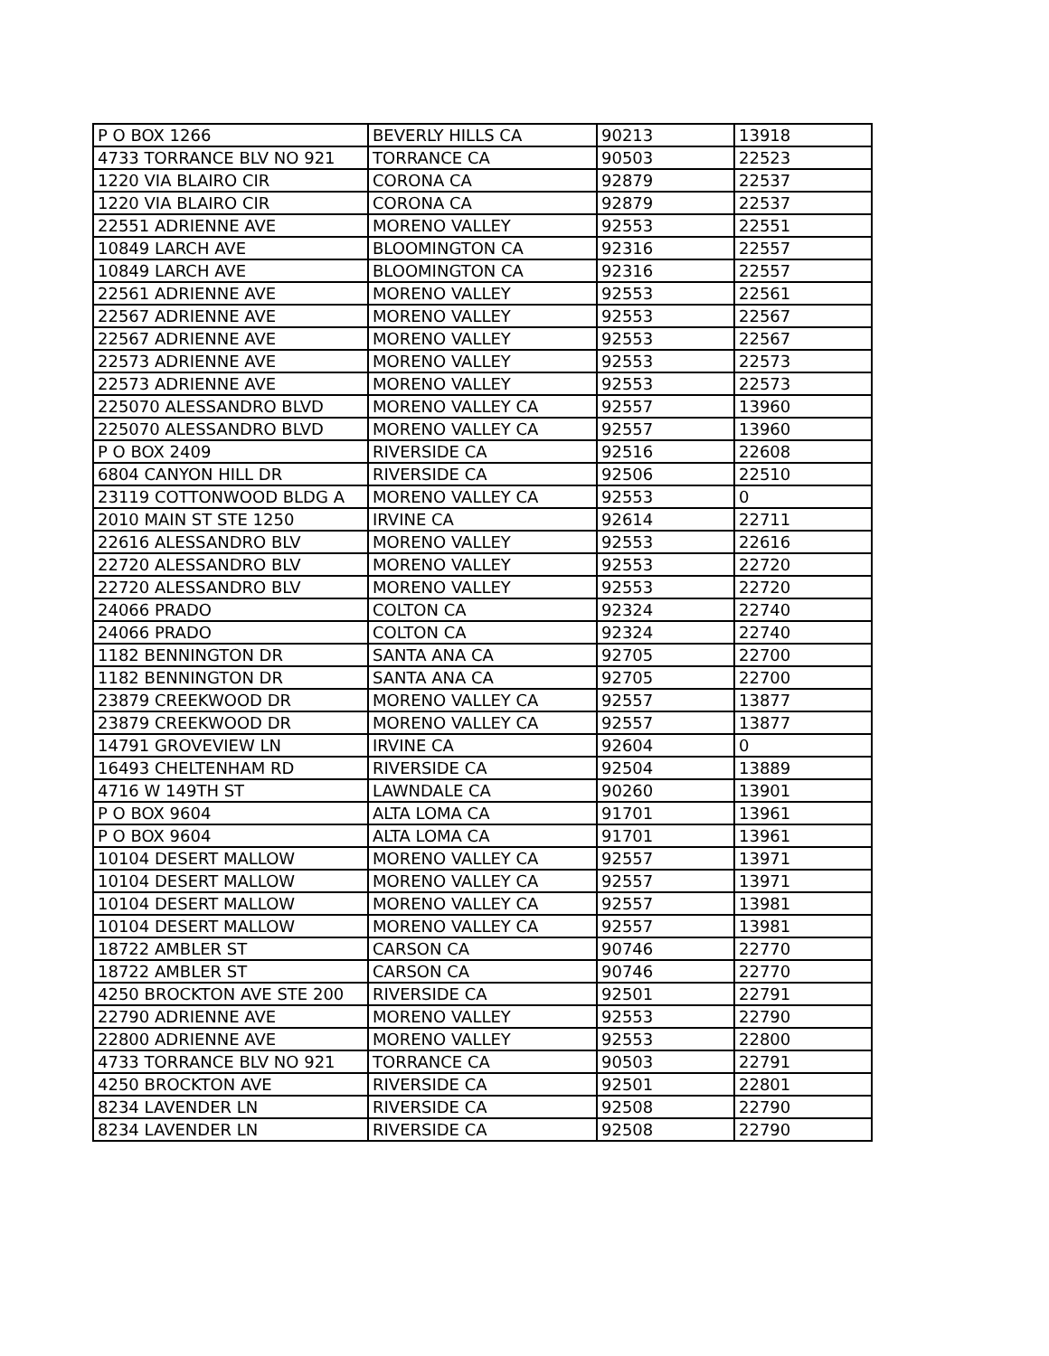| P O BOX 1266 | BEVERLY HILLS CA | 90213 | 13918 |
| 4733 TORRANCE BLV NO 921 | TORRANCE CA | 90503 | 22523 |
| 1220 VIA BLAIRO CIR | CORONA CA | 92879 | 22537 |
| 1220 VIA BLAIRO CIR | CORONA CA | 92879 | 22537 |
| 22551 ADRIENNE AVE | MORENO VALLEY | 92553 | 22551 |
| 10849 LARCH AVE | BLOOMINGTON CA | 92316 | 22557 |
| 10849 LARCH AVE | BLOOMINGTON CA | 92316 | 22557 |
| 22561 ADRIENNE AVE | MORENO VALLEY | 92553 | 22561 |
| 22567 ADRIENNE AVE | MORENO VALLEY | 92553 | 22567 |
| 22567 ADRIENNE AVE | MORENO VALLEY | 92553 | 22567 |
| 22573 ADRIENNE AVE | MORENO VALLEY | 92553 | 22573 |
| 22573 ADRIENNE AVE | MORENO VALLEY | 92553 | 22573 |
| 225070 ALESSANDRO BLVD | MORENO VALLEY CA | 92557 | 13960 |
| 225070 ALESSANDRO BLVD | MORENO VALLEY CA | 92557 | 13960 |
| P O BOX 2409 | RIVERSIDE CA | 92516 | 22608 |
| 6804 CANYON HILL DR | RIVERSIDE CA | 92506 | 22510 |
| 23119 COTTONWOOD BLDG A | MORENO VALLEY CA | 92553 | 0 |
| 2010 MAIN ST STE 1250 | IRVINE CA | 92614 | 22711 |
| 22616 ALESSANDRO BLV | MORENO VALLEY | 92553 | 22616 |
| 22720 ALESSANDRO BLV | MORENO VALLEY | 92553 | 22720 |
| 22720 ALESSANDRO BLV | MORENO VALLEY | 92553 | 22720 |
| 24066 PRADO | COLTON CA | 92324 | 22740 |
| 24066 PRADO | COLTON CA | 92324 | 22740 |
| 1182 BENNINGTON DR | SANTA ANA CA | 92705 | 22700 |
| 1182 BENNINGTON DR | SANTA ANA CA | 92705 | 22700 |
| 23879 CREEKWOOD DR | MORENO VALLEY CA | 92557 | 13877 |
| 23879 CREEKWOOD DR | MORENO VALLEY CA | 92557 | 13877 |
| 14791 GROVEVIEW LN | IRVINE CA | 92604 | 0 |
| 16493 CHELTENHAM RD | RIVERSIDE CA | 92504 | 13889 |
| 4716 W 149TH ST | LAWNDALE CA | 90260 | 13901 |
| P O BOX 9604 | ALTA LOMA CA | 91701 | 13961 |
| P O BOX 9604 | ALTA LOMA CA | 91701 | 13961 |
| 10104 DESERT MALLOW | MORENO VALLEY CA | 92557 | 13971 |
| 10104 DESERT MALLOW | MORENO VALLEY CA | 92557 | 13971 |
| 10104 DESERT MALLOW | MORENO VALLEY CA | 92557 | 13981 |
| 10104 DESERT MALLOW | MORENO VALLEY CA | 92557 | 13981 |
| 18722 AMBLER ST | CARSON CA | 90746 | 22770 |
| 18722 AMBLER ST | CARSON CA | 90746 | 22770 |
| 4250 BROCKTON AVE STE 200 | RIVERSIDE CA | 92501 | 22791 |
| 22790 ADRIENNE AVE | MORENO VALLEY | 92553 | 22790 |
| 22800 ADRIENNE AVE | MORENO VALLEY | 92553 | 22800 |
| 4733 TORRANCE BLV NO 921 | TORRANCE CA | 90503 | 22791 |
| 4250 BROCKTON AVE | RIVERSIDE CA | 92501 | 22801 |
| 8234 LAVENDER LN | RIVERSIDE CA | 92508 | 22790 |
| 8234 LAVENDER LN | RIVERSIDE CA | 92508 | 22790 |